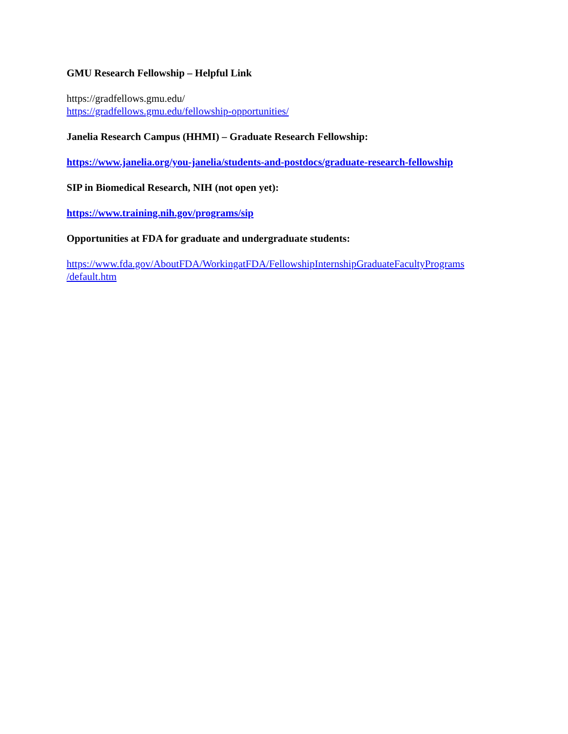GMU Research Fellowship – Helpful Link
https://gradfellows.gmu.edu/
https://gradfellows.gmu.edu/fellowship-opportunities/
Janelia Research Campus (HHMI) – Graduate Research Fellowship:
https://www.janelia.org/you-janelia/students-and-postdocs/graduate-research-fellowship
SIP in Biomedical Research, NIH (not open yet):
https://www.training.nih.gov/programs/sip
Opportunities at FDA for graduate and undergraduate students:
https://www.fda.gov/AboutFDA/WorkingatFDA/FellowshipInternshipGraduateFacultyPrograms
/default.htm